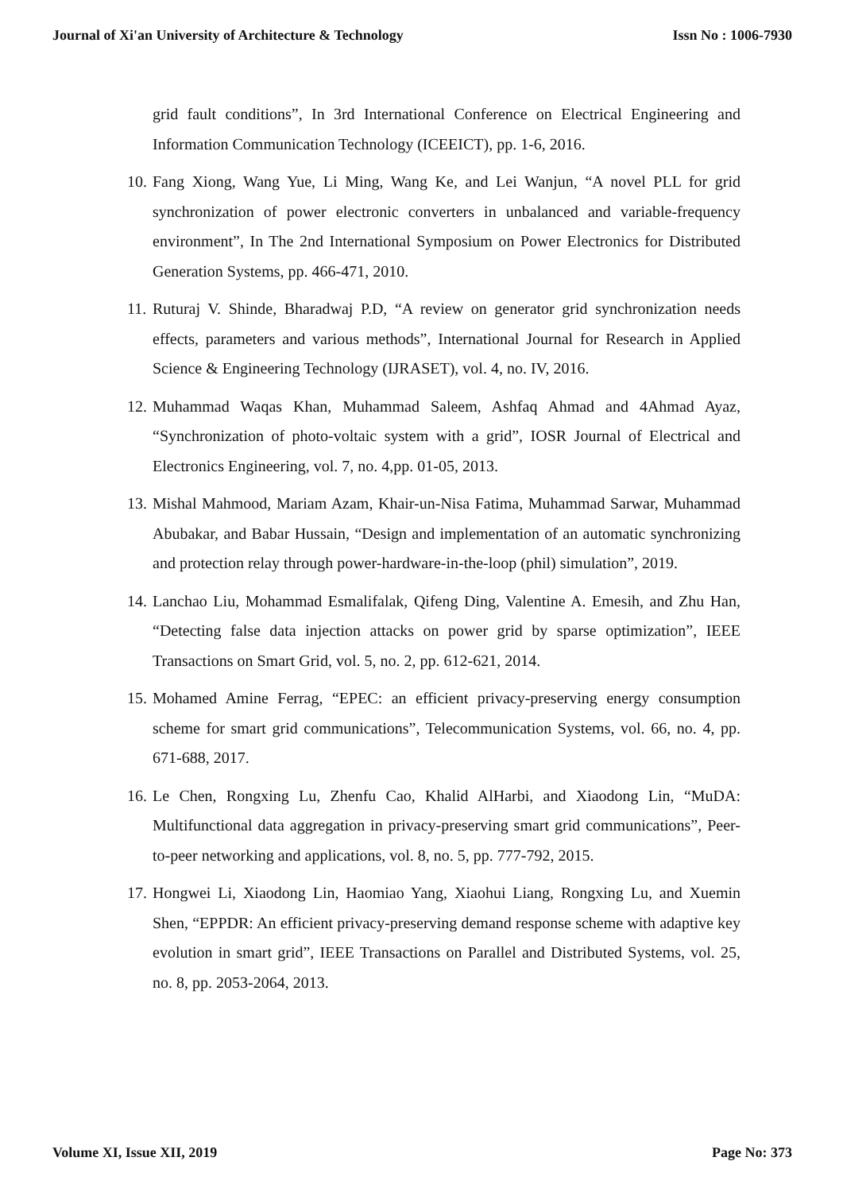Journal of Xi'an University of Architecture & Technology Issn No : 1006-7930
grid fault conditions”, In 3rd International Conference on Electrical Engineering and Information Communication Technology (ICEEICT), pp. 1-6, 2016.
10. Fang Xiong, Wang Yue, Li Ming, Wang Ke, and Lei Wanjun, “A novel PLL for grid synchronization of power electronic converters in unbalanced and variable-frequency environment”, In The 2nd International Symposium on Power Electronics for Distributed Generation Systems, pp. 466-471, 2010.
11. Ruturaj V. Shinde, Bharadwaj P.D, “A review on generator grid synchronization needs effects, parameters and various methods”, International Journal for Research in Applied Science & Engineering Technology (IJRASET), vol. 4, no. IV, 2016.
12. Muhammad Waqas Khan, Muhammad Saleem, Ashfaq Ahmad and 4Ahmad Ayaz, “Synchronization of photo-voltaic system with a grid”, IOSR Journal of Electrical and Electronics Engineering, vol. 7, no. 4,pp. 01-05, 2013.
13. Mishal Mahmood, Mariam Azam, Khair-un-Nisa Fatima, Muhammad Sarwar, Muhammad Abubakar, and Babar Hussain, “Design and implementation of an automatic synchronizing and protection relay through power-hardware-in-the-loop (phil) simulation”, 2019.
14. Lanchao Liu, Mohammad Esmalifalak, Qifeng Ding, Valentine A. Emesih, and Zhu Han, “Detecting false data injection attacks on power grid by sparse optimization”, IEEE Transactions on Smart Grid, vol. 5, no. 2, pp. 612-621, 2014.
15. Mohamed Amine Ferrag, “EPEC: an efficient privacy-preserving energy consumption scheme for smart grid communications”, Telecommunication Systems, vol. 66, no. 4, pp. 671-688, 2017.
16. Le Chen, Rongxing Lu, Zhenfu Cao, Khalid AlHarbi, and Xiaodong Lin, “MuDA: Multifunctional data aggregation in privacy-preserving smart grid communications”, Peer-to-peer networking and applications, vol. 8, no. 5, pp. 777-792, 2015.
17. Hongwei Li, Xiaodong Lin, Haomiao Yang, Xiaohui Liang, Rongxing Lu, and Xuemin Shen, “EPPDR: An efficient privacy-preserving demand response scheme with adaptive key evolution in smart grid”, IEEE Transactions on Parallel and Distributed Systems, vol. 25, no. 8, pp. 2053-2064, 2013.
Volume XI, Issue XII, 2019 Page No: 373